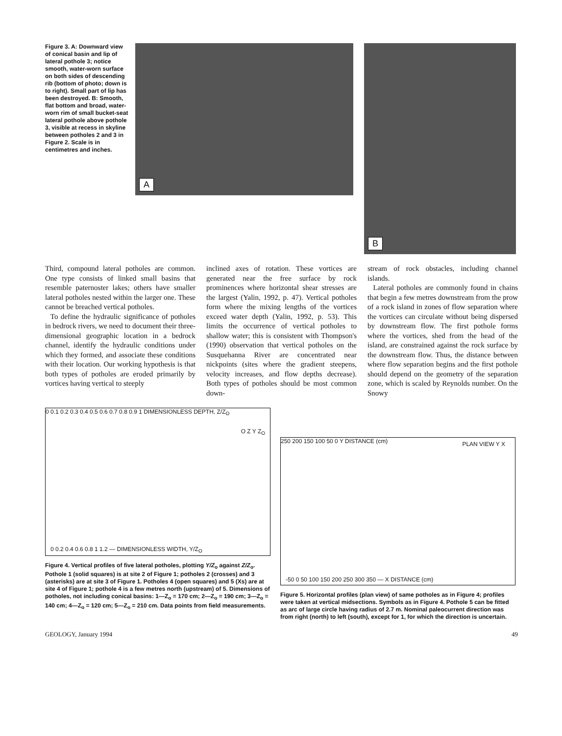Figure 3. A: Downward view of conical basin and lip of lateral pothole 3; notice smooth, water-worn surface on both sides of descending rib (bottom of photo; down is to right). Small part of lip has been destroyed. B: Smooth, flat bottom and broad, water-worn rim of small bucket-seat lateral pothole above pothole 3, visible at recess in skyline between potholes 2 and 3 in Figure 2. Scale is in centimetres and inches.
A
B
Third, compound lateral potholes are common. One type consists of linked small basins that resemble paternoster lakes; others have smaller lateral potholes nested within the larger one. These cannot be breached vertical potholes.
To define the hydraulic significance of potholes in bedrock rivers, we need to document their three-dimensional geographic location in a bedrock channel, identify the hydraulic conditions under which they formed, and associate these conditions with their location. Our working hypothesis is that both types of potholes are eroded primarily by vortices having vertical to steeply
inclined axes of rotation. These vortices are generated near the free surface by rock prominences where horizontal shear stresses are the largest (Yalin, 1992, p. 47). Vertical potholes form where the mixing lengths of the vortices exceed water depth (Yalin, 1992, p. 53). This limits the occurrence of vertical potholes to shallow water; this is consistent with Thompson's (1990) observation that vertical potholes on the Susquehanna River are concentrated near nickpoints (sites where the gradient steepens, velocity increases, and flow depths decrease). Both types of potholes should be most common down-
stream of rock obstacles, including channel islands.
Lateral potholes are commonly found in chains that begin a few metres downstream from the prow of a rock island in zones of flow separation where the vortices can circulate without being dispersed by downstream flow. The first pothole forms where the vortices, shed from the head of the island, are constrained against the rock surface by the downstream flow. Thus, the distance between where flow separation begins and the first pothole should depend on the geometry of the separation zone, which is scaled by Reynolds number. On the Snowy
0 0.1 0.2 0.3 0.4 0.5 0.6 0.7 0.8 0.9 1 DIMENSIONLESS DEPTH, Z/Z<sub>O</sub>
O Z Y Z<sub>O</sub>
0 0.2 0.4 0.6 0.8 1 1.2 — DIMENSIONLESS WIDTH, Y/Z<sub>O</sub>
Figure 4. Vertical profiles of five lateral potholes, plotting Y/Z<sub>o</sub> against Z/Z<sub>o</sub>. Pothole 1 (solid squares) is at site 2 of Figure 1; potholes 2 (crosses) and 3 (asterisks) are at site 3 of Figure 1. Potholes 4 (open squares) and 5 (Xs) are at site 4 of Figure 1; pothole 4 is a few metres north (upstream) of 5. Dimensions of potholes, not including conical basins: 1—Z<sub>o</sub> = 170 cm; 2—Z<sub>o</sub> = 190 cm; 3—Z<sub>o</sub> = 140 cm; 4—Z<sub>o</sub> = 120 cm; 5—Z<sub>o</sub> = 210 cm. Data points from field measurements.
250 200 150 100 50 0 Y DISTANCE (cm) PLAN VIEW Y X
-50 0 50 100 150 200 250 300 350 — X DISTANCE (cm)
Figure 5. Horizontal profiles (plan view) of same potholes as in Figure 4; profiles were taken at vertical midsections. Symbols as in Figure 4. Pothole 5 can be fitted as arc of large circle having radius of 2.7 m. Nominal paleocurrent direction was from right (north) to left (south), except for 1, for which the direction is uncertain.
GEOLOGY, January 1994 49